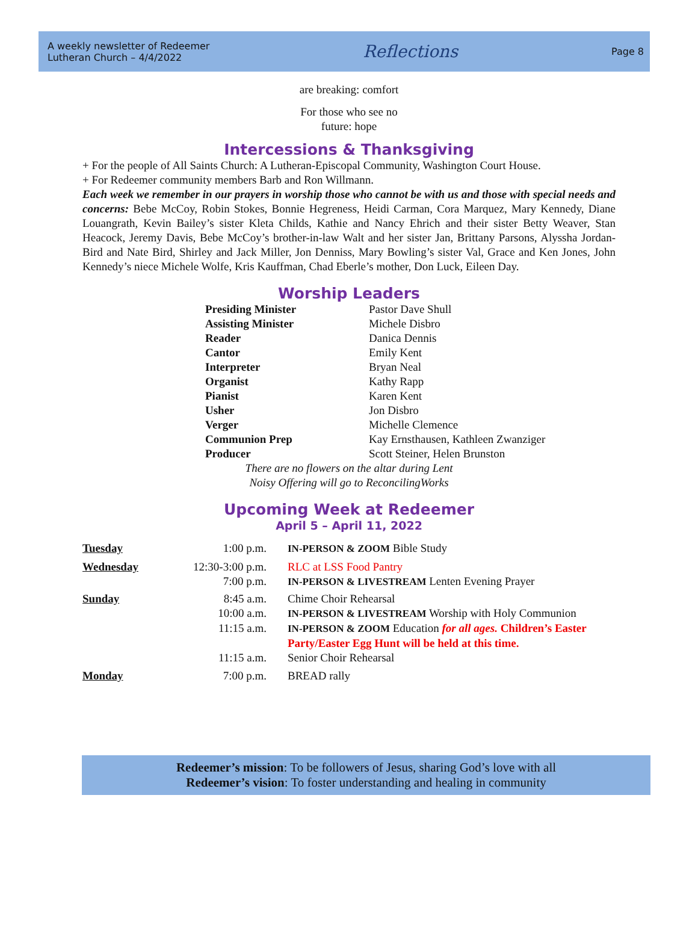A weekly newsletter of Redeemer
Lutheran Church – 4/4/2022
Reflections
Page 8
are breaking: comfort
For those who see no
future: hope
Intercessions & Thanksgiving
+ For the people of All Saints Church: A Lutheran-Episcopal Community, Washington Court House.
+ For Redeemer community members Barb and Ron Willmann.
Each week we remember in our prayers in worship those who cannot be with us and those with special needs and concerns: Bebe McCoy, Robin Stokes, Bonnie Hegreness, Heidi Carman, Cora Marquez, Mary Kennedy, Diane Louangrath, Kevin Bailey’s sister Kleta Childs, Kathie and Nancy Ehrich and their sister Betty Weaver, Stan Heacock, Jeremy Davis, Bebe McCoy’s brother-in-law Walt and her sister Jan, Brittany Parsons, Alyssha Jordan-Bird and Nate Bird, Shirley and Jack Miller, Jon Denniss, Mary Bowling’s sister Val, Grace and Ken Jones, John Kennedy’s niece Michele Wolfe, Kris Kauffman, Chad Eberle’s mother, Don Luck, Eileen Day.
Worship Leaders
| Presiding Minister | Pastor Dave Shull |
| Assisting Minister | Michele Disbro |
| Reader | Danica Dennis |
| Cantor | Emily Kent |
| Interpreter | Bryan Neal |
| Organist | Kathy Rapp |
| Pianist | Karen Kent |
| Usher | Jon Disbro |
| Verger | Michelle Clemence |
| Communion Prep | Kay Ernsthausen, Kathleen Zwanziger |
| Producer | Scott Steiner, Helen Brunston |
There are no flowers on the altar during Lent
Noisy Offering will go to ReconcilingWorks
Upcoming Week at Redeemer
April 5 – April 11, 2022
| Tuesday | 1:00 p.m. | IN-PERSON & ZOOM Bible Study |
| Wednesday | 12:30-3:00 p.m. | RLC at LSS Food Pantry |
| | 7:00 p.m. | IN-PERSON & LIVESTREAM Lenten Evening Prayer |
| Sunday | 8:45 a.m. | Chime Choir Rehearsal |
| | 10:00 a.m. | IN-PERSON & LIVESTREAM Worship with Holy Communion |
| | 11:15 a.m. | IN-PERSON & ZOOM Education for all ages. Children’s Easter Party/Easter Egg Hunt will be held at this time. |
| | 11:15 a.m. | Senior Choir Rehearsal |
| Monday | 7:00 p.m. | BREAD rally |
Redeemer’s mission: To be followers of Jesus, sharing God’s love with all
Redeemer’s vision: To foster understanding and healing in community